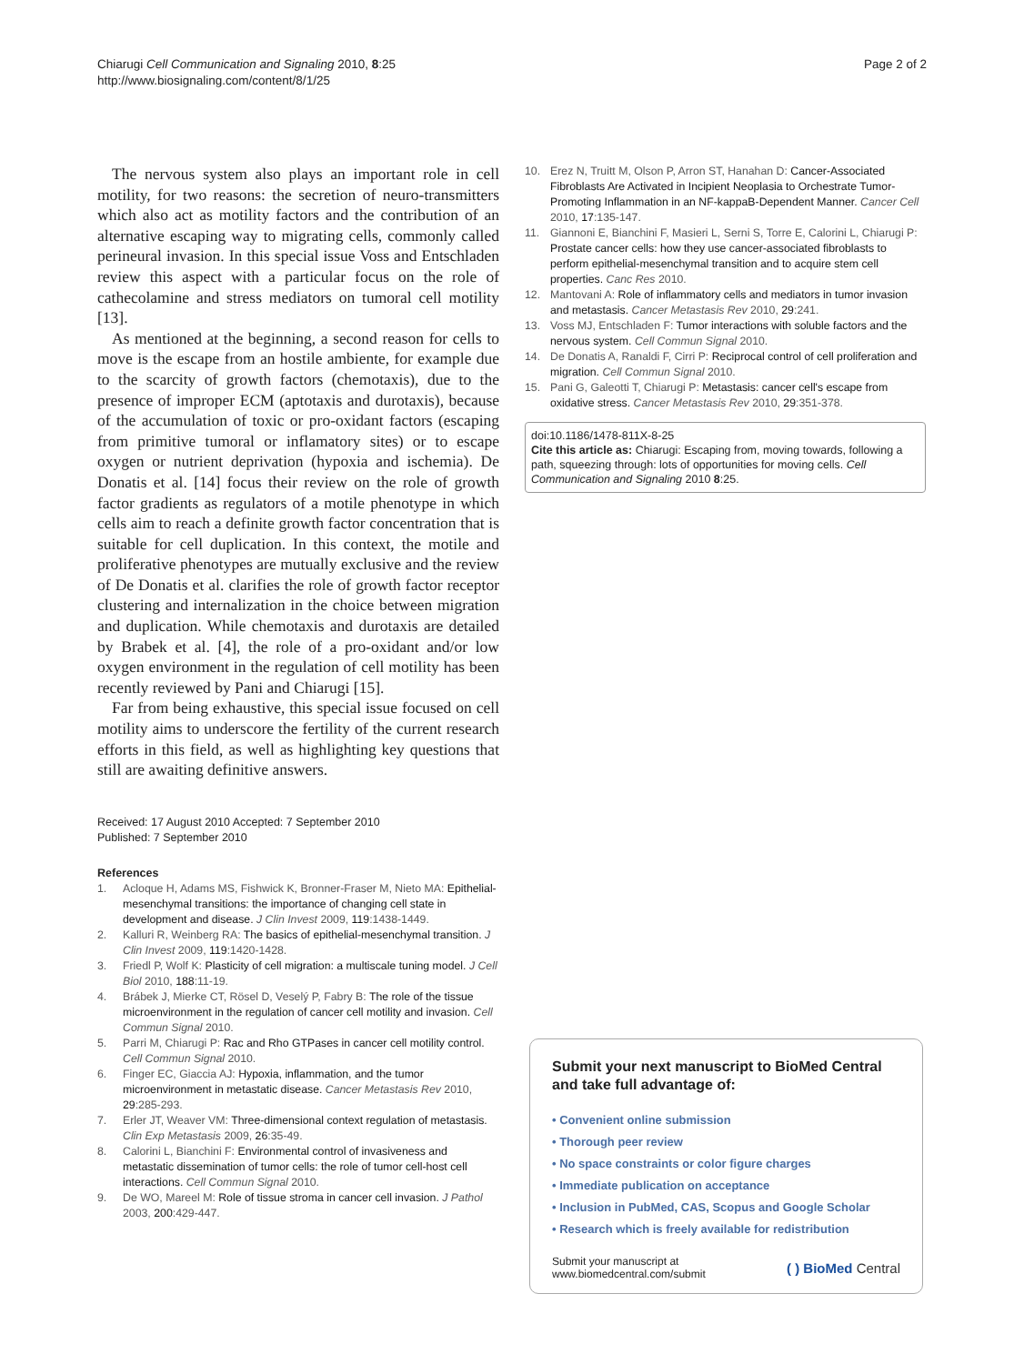Chiarugi Cell Communication and Signaling 2010, 8:25
http://www.biosignaling.com/content/8/1/25
Page 2 of 2
The nervous system also plays an important role in cell motility, for two reasons: the secretion of neuro-transmitters which also act as motility factors and the contribution of an alternative escaping way to migrating cells, commonly called perineural invasion. In this special issue Voss and Entschladen review this aspect with a particular focus on the role of cathecolamine and stress mediators on tumoral cell motility [13].
As mentioned at the beginning, a second reason for cells to move is the escape from an hostile ambiente, for example due to the scarcity of growth factors (chemotaxis), due to the presence of improper ECM (aptotaxis and durotaxis), because of the accumulation of toxic or pro-oxidant factors (escaping from primitive tumoral or inflamatory sites) or to escape oxygen or nutrient deprivation (hypoxia and ischemia). De Donatis et al. [14] focus their review on the role of growth factor gradients as regulators of a motile phenotype in which cells aim to reach a definite growth factor concentration that is suitable for cell duplication. In this context, the motile and proliferative phenotypes are mutually exclusive and the review of De Donatis et al. clarifies the role of growth factor receptor clustering and internalization in the choice between migration and duplication. While chemotaxis and durotaxis are detailed by Brabek et al. [4], the role of a pro-oxidant and/or low oxygen environment in the regulation of cell motility has been recently reviewed by Pani and Chiarugi [15].
Far from being exhaustive, this special issue focused on cell motility aims to underscore the fertility of the current research efforts in this field, as well as highlighting key questions that still are awaiting definitive answers.
Received: 17 August 2010 Accepted: 7 September 2010
Published: 7 September 2010
References
1. Acloque H, Adams MS, Fishwick K, Bronner-Fraser M, Nieto MA: Epithelial-mesenchymal transitions: the importance of changing cell state in development and disease. J Clin Invest 2009, 119:1438-1449.
2. Kalluri R, Weinberg RA: The basics of epithelial-mesenchymal transition. J Clin Invest 2009, 119:1420-1428.
3. Friedl P, Wolf K: Plasticity of cell migration: a multiscale tuning model. J Cell Biol 2010, 188:11-19.
4. Brábek J, Mierke CT, Rösel D, Veselý P, Fabry B: The role of the tissue microenvironment in the regulation of cancer cell motility and invasion. Cell Commun Signal 2010.
5. Parri M, Chiarugi P: Rac and Rho GTPases in cancer cell motility control. Cell Commun Signal 2010.
6. Finger EC, Giaccia AJ: Hypoxia, inflammation, and the tumor microenvironment in metastatic disease. Cancer Metastasis Rev 2010, 29:285-293.
7. Erler JT, Weaver VM: Three-dimensional context regulation of metastasis. Clin Exp Metastasis 2009, 26:35-49.
8. Calorini L, Bianchini F: Environmental control of invasiveness and metastatic dissemination of tumor cells: the role of tumor cell-host cell interactions. Cell Commun Signal 2010.
9. De WO, Mareel M: Role of tissue stroma in cancer cell invasion. J Pathol 2003, 200:429-447.
10. Erez N, Truitt M, Olson P, Arron ST, Hanahan D: Cancer-Associated Fibroblasts Are Activated in Incipient Neoplasia to Orchestrate Tumor-Promoting Inflammation in an NF-kappaB-Dependent Manner. Cancer Cell 2010, 17:135-147.
11. Giannoni E, Bianchini F, Masieri L, Serni S, Torre E, Calorini L, Chiarugi P: Prostate cancer cells: how they use cancer-associated fibroblasts to perform epithelial-mesenchymal transition and to acquire stem cell properties. Canc Res 2010.
12. Mantovani A: Role of inflammatory cells and mediators in tumor invasion and metastasis. Cancer Metastasis Rev 2010, 29:241.
13. Voss MJ, Entschladen F: Tumor interactions with soluble factors and the nervous system. Cell Commun Signal 2010.
14. De Donatis A, Ranaldi F, Cirri P: Reciprocal control of cell proliferation and migration. Cell Commun Signal 2010.
15. Pani G, Galeotti T, Chiarugi P: Metastasis: cancer cell's escape from oxidative stress. Cancer Metastasis Rev 2010, 29:351-378.
doi:10.1186/1478-811X-8-25
Cite this article as: Chiarugi: Escaping from, moving towards, following a path, squeezing through: lots of opportunities for moving cells. Cell Communication and Signaling 2010 8:25.
Submit your next manuscript to BioMed Central and take full advantage of:
• Convenient online submission
• Thorough peer review
• No space constraints or color figure charges
• Immediate publication on acceptance
• Inclusion in PubMed, CAS, Scopus and Google Scholar
• Research which is freely available for redistribution
Submit your manuscript at
www.biomedcentral.com/submit
( ) BioMed Central